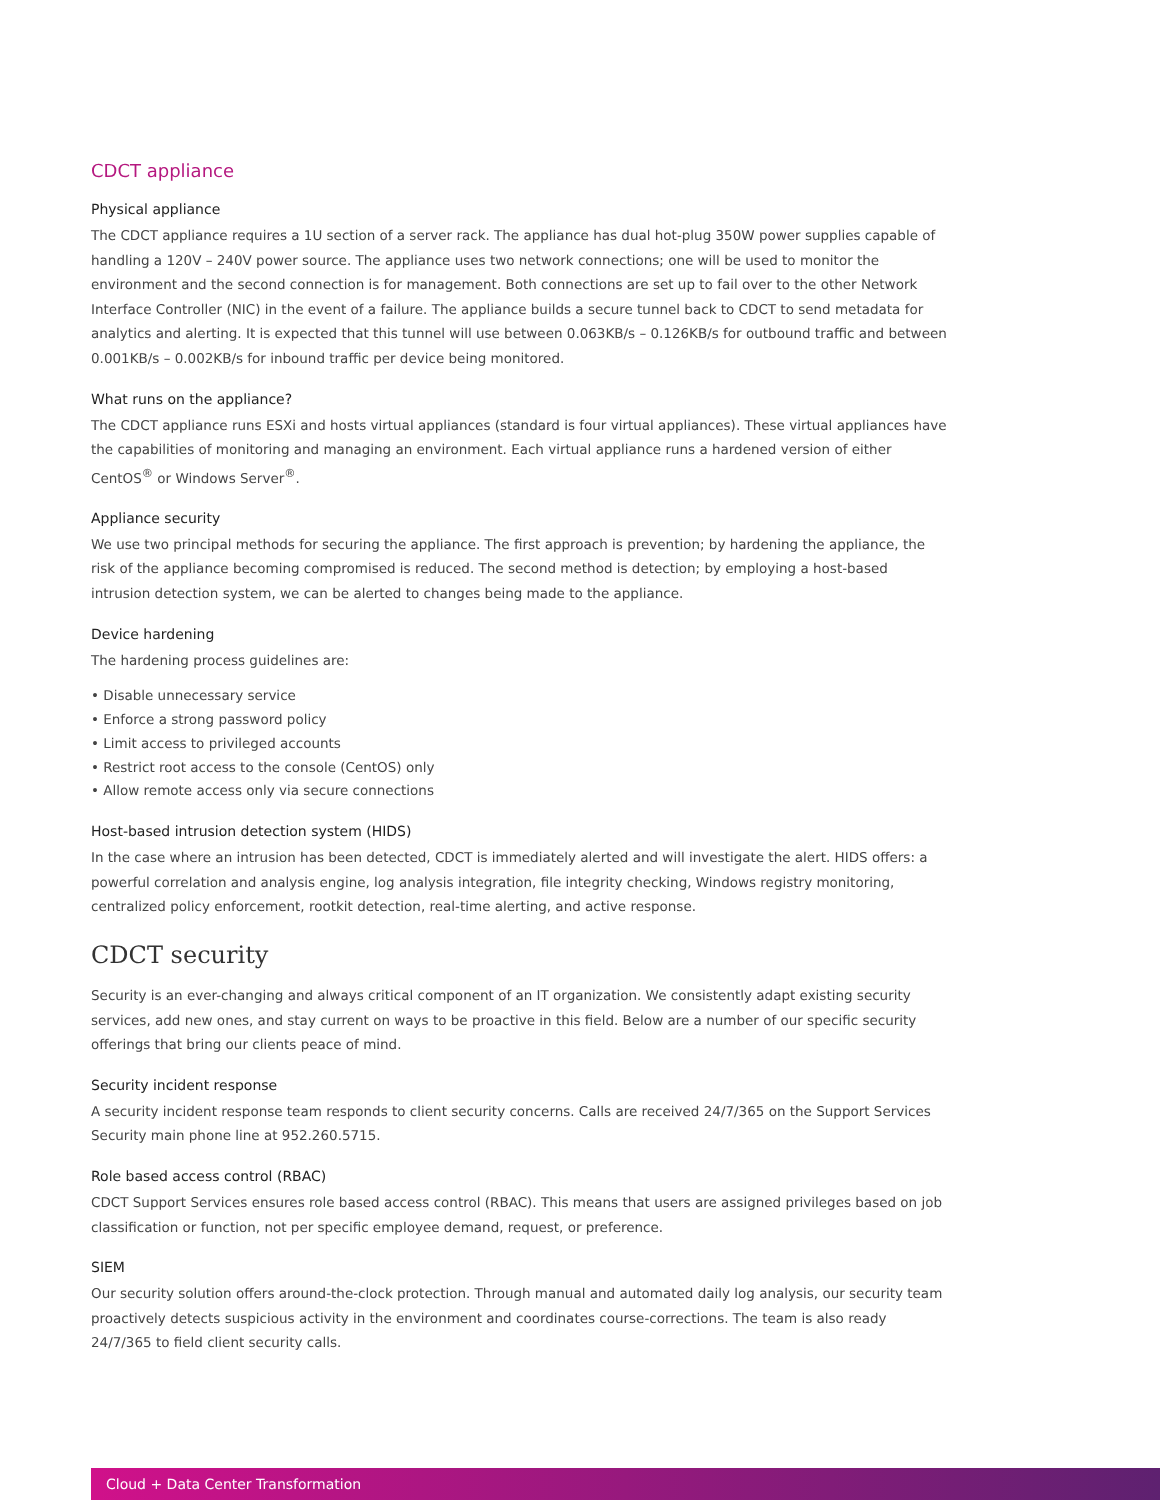CDCT appliance
Physical appliance
The CDCT appliance requires a 1U section of a server rack. The appliance has dual hot-plug 350W power supplies capable of handling a 120V – 240V power source. The appliance uses two network connections; one will be used to monitor the environment and the second connection is for management. Both connections are set up to fail over to the other Network Interface Controller (NIC) in the event of a failure. The appliance builds a secure tunnel back to CDCT to send metadata for analytics and alerting. It is expected that this tunnel will use between 0.063KB/s – 0.126KB/s for outbound traffic and between 0.001KB/s – 0.002KB/s for inbound traffic per device being monitored.
What runs on the appliance?
The CDCT appliance runs ESXi and hosts virtual appliances (standard is four virtual appliances). These virtual appliances have the capabilities of monitoring and managing an environment. Each virtual appliance runs a hardened version of either CentOS<sup>®</sup> or Windows Server<sup>®</sup>.
Appliance security
We use two principal methods for securing the appliance. The first approach is prevention; by hardening the appliance, the risk of the appliance becoming compromised is reduced. The second method is detection; by employing a host-based intrusion detection system, we can be alerted to changes being made to the appliance.
Device hardening
The hardening process guidelines are:
• Disable unnecessary service
• Enforce a strong password policy
• Limit access to privileged accounts
• Restrict root access to the console (CentOS) only
• Allow remote access only via secure connections
Host-based intrusion detection system (HIDS)
In the case where an intrusion has been detected, CDCT is immediately alerted and will investigate the alert. HIDS offers: a powerful correlation and analysis engine, log analysis integration, file integrity checking, Windows registry monitoring, centralized policy enforcement, rootkit detection, real-time alerting, and active response.
CDCT security
Security is an ever-changing and always critical component of an IT organization. We consistently adapt existing security services, add new ones, and stay current on ways to be proactive in this field. Below are a number of our specific security offerings that bring our clients peace of mind.
Security incident response
A security incident response team responds to client security concerns. Calls are received 24/7/365 on the Support Services Security main phone line at 952.260.5715.
Role based access control (RBAC)
CDCT Support Services ensures role based access control (RBAC). This means that users are assigned privileges based on job classification or function, not per specific employee demand, request, or preference.
SIEM
Our security solution offers around-the-clock protection. Through manual and automated daily log analysis, our security team proactively detects suspicious activity in the environment and coordinates course-corrections. The team is also ready 24/7/365 to field client security calls.
Cloud + Data Center Transformation